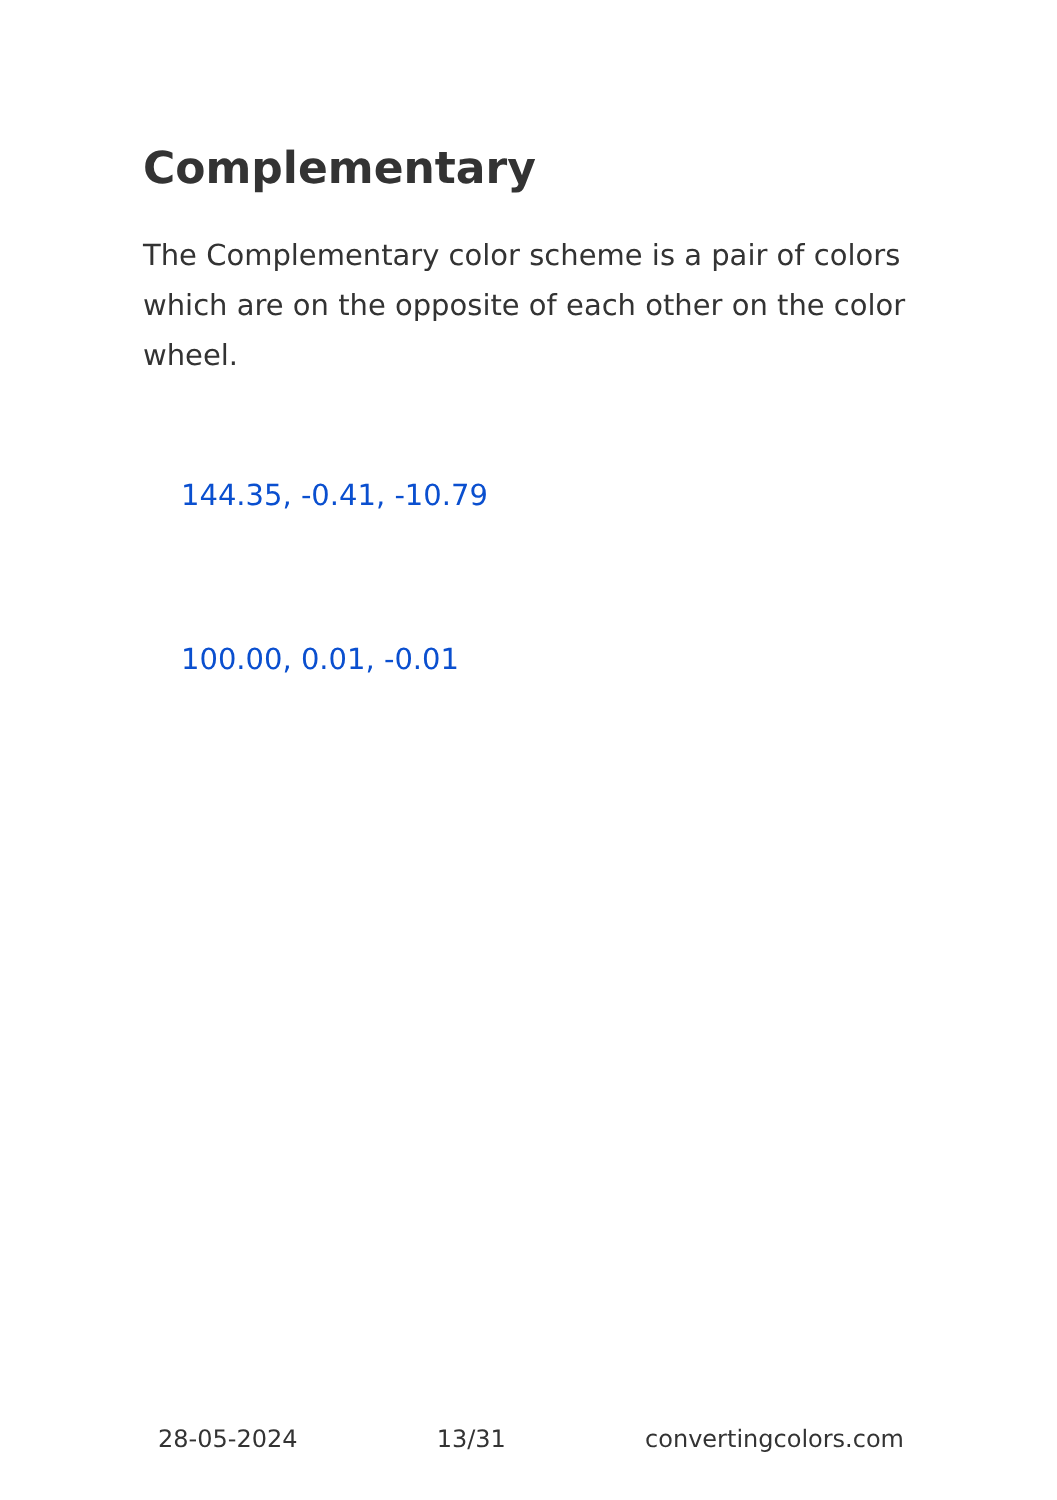Complementary
The Complementary color scheme is a pair of colors which are on the opposite of each other on the color wheel.
144.35, -0.41, -10.79
100.00, 0.01, -0.01
28-05-2024 13/31 convertingcolors.com